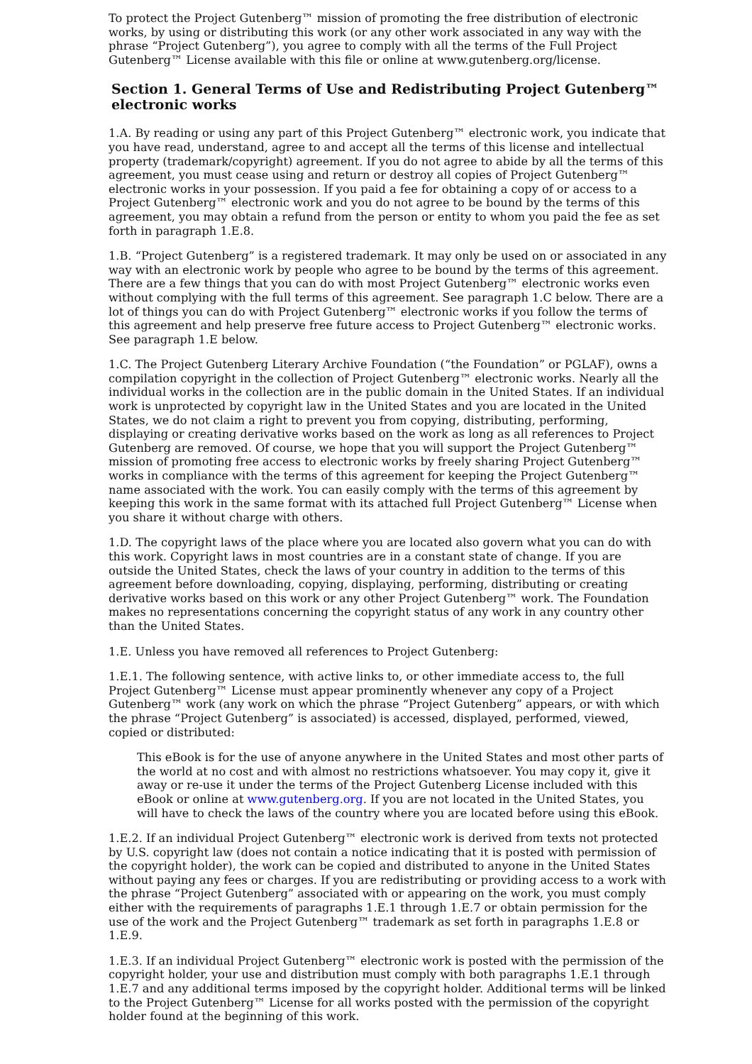To protect the Project Gutenberg™ mission of promoting the free distribution of electronic works, by using or distributing this work (or any other work associated in any way with the phrase “Project Gutenberg”), you agree to comply with all the terms of the Full Project Gutenberg™ License available with this file or online at www.gutenberg.org/license.
Section 1. General Terms of Use and Redistributing Project Gutenberg™ electronic works
1.A. By reading or using any part of this Project Gutenberg™ electronic work, you indicate that you have read, understand, agree to and accept all the terms of this license and intellectual property (trademark/copyright) agreement. If you do not agree to abide by all the terms of this agreement, you must cease using and return or destroy all copies of Project Gutenberg™ electronic works in your possession. If you paid a fee for obtaining a copy of or access to a Project Gutenberg™ electronic work and you do not agree to be bound by the terms of this agreement, you may obtain a refund from the person or entity to whom you paid the fee as set forth in paragraph 1.E.8.
1.B. “Project Gutenberg” is a registered trademark. It may only be used on or associated in any way with an electronic work by people who agree to be bound by the terms of this agreement. There are a few things that you can do with most Project Gutenberg™ electronic works even without complying with the full terms of this agreement. See paragraph 1.C below. There are a lot of things you can do with Project Gutenberg™ electronic works if you follow the terms of this agreement and help preserve free future access to Project Gutenberg™ electronic works. See paragraph 1.E below.
1.C. The Project Gutenberg Literary Archive Foundation (“the Foundation” or PGLAF), owns a compilation copyright in the collection of Project Gutenberg™ electronic works. Nearly all the individual works in the collection are in the public domain in the United States. If an individual work is unprotected by copyright law in the United States and you are located in the United States, we do not claim a right to prevent you from copying, distributing, performing, displaying or creating derivative works based on the work as long as all references to Project Gutenberg are removed. Of course, we hope that you will support the Project Gutenberg™ mission of promoting free access to electronic works by freely sharing Project Gutenberg™ works in compliance with the terms of this agreement for keeping the Project Gutenberg™ name associated with the work. You can easily comply with the terms of this agreement by keeping this work in the same format with its attached full Project Gutenberg™ License when you share it without charge with others.
1.D. The copyright laws of the place where you are located also govern what you can do with this work. Copyright laws in most countries are in a constant state of change. If you are outside the United States, check the laws of your country in addition to the terms of this agreement before downloading, copying, displaying, performing, distributing or creating derivative works based on this work or any other Project Gutenberg™ work. The Foundation makes no representations concerning the copyright status of any work in any country other than the United States.
1.E. Unless you have removed all references to Project Gutenberg:
1.E.1. The following sentence, with active links to, or other immediate access to, the full Project Gutenberg™ License must appear prominently whenever any copy of a Project Gutenberg™ work (any work on which the phrase “Project Gutenberg” appears, or with which the phrase “Project Gutenberg” is associated) is accessed, displayed, performed, viewed, copied or distributed:
This eBook is for the use of anyone anywhere in the United States and most other parts of the world at no cost and with almost no restrictions whatsoever. You may copy it, give it away or re-use it under the terms of the Project Gutenberg License included with this eBook or online at www.gutenberg.org. If you are not located in the United States, you will have to check the laws of the country where you are located before using this eBook.
1.E.2. If an individual Project Gutenberg™ electronic work is derived from texts not protected by U.S. copyright law (does not contain a notice indicating that it is posted with permission of the copyright holder), the work can be copied and distributed to anyone in the United States without paying any fees or charges. If you are redistributing or providing access to a work with the phrase “Project Gutenberg” associated with or appearing on the work, you must comply either with the requirements of paragraphs 1.E.1 through 1.E.7 or obtain permission for the use of the work and the Project Gutenberg™ trademark as set forth in paragraphs 1.E.8 or 1.E.9.
1.E.3. If an individual Project Gutenberg™ electronic work is posted with the permission of the copyright holder, your use and distribution must comply with both paragraphs 1.E.1 through 1.E.7 and any additional terms imposed by the copyright holder. Additional terms will be linked to the Project Gutenberg™ License for all works posted with the permission of the copyright holder found at the beginning of this work.